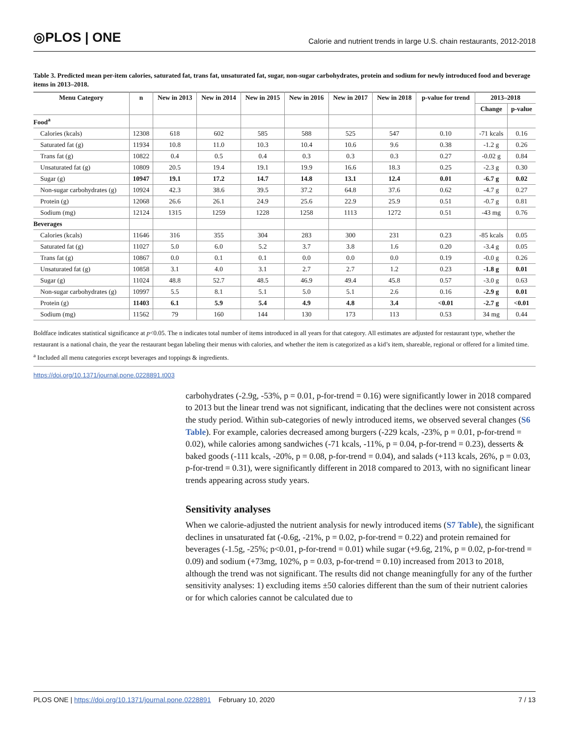◎PLOS | ONE
Calorie and nutrient trends in large U.S. chain restaurants, 2012-2018
Table 3. Predicted mean per-item calories, saturated fat, trans fat, unsaturated fat, sugar, non-sugar carbohydrates, protein and sodium for newly introduced food and beverage items in 2013–2018.
| Menu Category | n | New in 2013 | New in 2014 | New in 2015 | New in 2016 | New in 2017 | New in 2018 | p-value for trend | 2013–2018 | |
| --- | --- | --- | --- | --- | --- | --- | --- | --- | --- | --- |
| | | | | | | | | | Change | p-value |
| Food<sup>a</sup> | | | | | | | | | | |
| Calories (kcals) | 12308 | 618 | 602 | 585 | 588 | 525 | 547 | 0.10 | -71 kcals | 0.16 |
| Saturated fat (g) | 11934 | 10.8 | 11.0 | 10.3 | 10.4 | 10.6 | 9.6 | 0.38 | -1.2 g | 0.26 |
| Trans fat (g) | 10822 | 0.4 | 0.5 | 0.4 | 0.3 | 0.3 | 0.3 | 0.27 | -0.02 g | 0.84 |
| Unsaturated fat (g) | 10809 | 20.5 | 19.4 | 19.1 | 19.9 | 16.6 | 18.3 | 0.25 | -2.3 g | 0.30 |
| Sugar (g) | 10947 | 19.1 | 17.2 | 14.7 | 14.8 | 13.1 | 12.4 | 0.01 | -6.7 g | 0.02 |
| Non-sugar carbohydrates (g) | 10924 | 42.3 | 38.6 | 39.5 | 37.2 | 64.8 | 37.6 | 0.62 | -4.7 g | 0.27 |
| Protein (g) | 12068 | 26.6 | 26.1 | 24.9 | 25.6 | 22.9 | 25.9 | 0.51 | -0.7 g | 0.81 |
| Sodium (mg) | 12124 | 1315 | 1259 | 1228 | 1258 | 1113 | 1272 | 0.51 | -43 mg | 0.76 |
| Beverages | | | | | | | | | | |
| Calories (kcals) | 11646 | 316 | 355 | 304 | 283 | 300 | 231 | 0.23 | -85 kcals | 0.05 |
| Saturated fat (g) | 11027 | 5.0 | 6.0 | 5.2 | 3.7 | 3.8 | 1.6 | 0.20 | -3.4 g | 0.05 |
| Trans fat (g) | 10867 | 0.0 | 0.1 | 0.1 | 0.0 | 0.0 | 0.0 | 0.19 | -0.0 g | 0.26 |
| Unsaturated fat (g) | 10858 | 3.1 | 4.0 | 3.1 | 2.7 | 2.7 | 1.2 | 0.23 | -1.8 g | 0.01 |
| Sugar (g) | 11024 | 48.8 | 52.7 | 48.5 | 46.9 | 49.4 | 45.8 | 0.57 | -3.0 g | 0.63 |
| Non-sugar carbohydrates (g) | 10997 | 5.5 | 8.1 | 5.1 | 5.0 | 5.1 | 2.6 | 0.16 | -2.9 g | 0.01 |
| Protein (g) | 11403 | 6.1 | 5.9 | 5.4 | 4.9 | 4.8 | 3.4 | <0.01 | -2.7 g | <0.01 |
| Sodium (mg) | 11562 | 79 | 160 | 144 | 130 | 173 | 113 | 0.53 | 34 mg | 0.44 |
Boldface indicates statistical significance at p<0.05. The n indicates total number of items introduced in all years for that category. All estimates are adjusted for restaurant type, whether the restaurant is a national chain, the year the restaurant began labeling their menus with calories, and whether the item is categorized as a kid’s item, shareable, regional or offered for a limited time.
<sup>a</sup> Included all menu categories except beverages and toppings & ingredients.
https://doi.org/10.1371/journal.pone.0228891.t003
carbohydrates (-2.9g, -53%, p = 0.01, p-for-trend = 0.16) were significantly lower in 2018 compared to 2013 but the linear trend was not significant, indicating that the declines were not consistent across the study period. Within sub-categories of newly introduced items, we observed several changes (S6 Table). For example, calories decreased among burgers (-229 kcals, -23%, p = 0.01, p-for-trend = 0.02), while calories among sandwiches (-71 kcals, -11%, p = 0.04, p-for-trend = 0.23), desserts & baked goods (-111 kcals, -20%, p = 0.08, p-for-trend = 0.04), and salads (+113 kcals, 26%, p = 0.03, p-for-trend = 0.31), were significantly different in 2018 compared to 2013, with no significant linear trends appearing across study years.
Sensitivity analyses
When we calorie-adjusted the nutrient analysis for newly introduced items (S7 Table), the significant declines in unsaturated fat (-0.6g, -21%, p = 0.02, p-for-trend = 0.22) and protein remained for beverages (-1.5g, -25%; p<0.01, p-for-trend = 0.01) while sugar (+9.6g, 21%, p = 0.02, p-for-trend = 0.09) and sodium (+73mg, 102%, p = 0.03, p-for-trend = 0.10) increased from 2013 to 2018, although the trend was not significant. The results did not change meaningfully for any of the further sensitivity analyses: 1) excluding items ±50 calories different than the sum of their nutrient calories or for which calories cannot be calculated due to
PLOS ONE | https://doi.org/10.1371/journal.pone.0228891 February 10, 2020
7 / 13